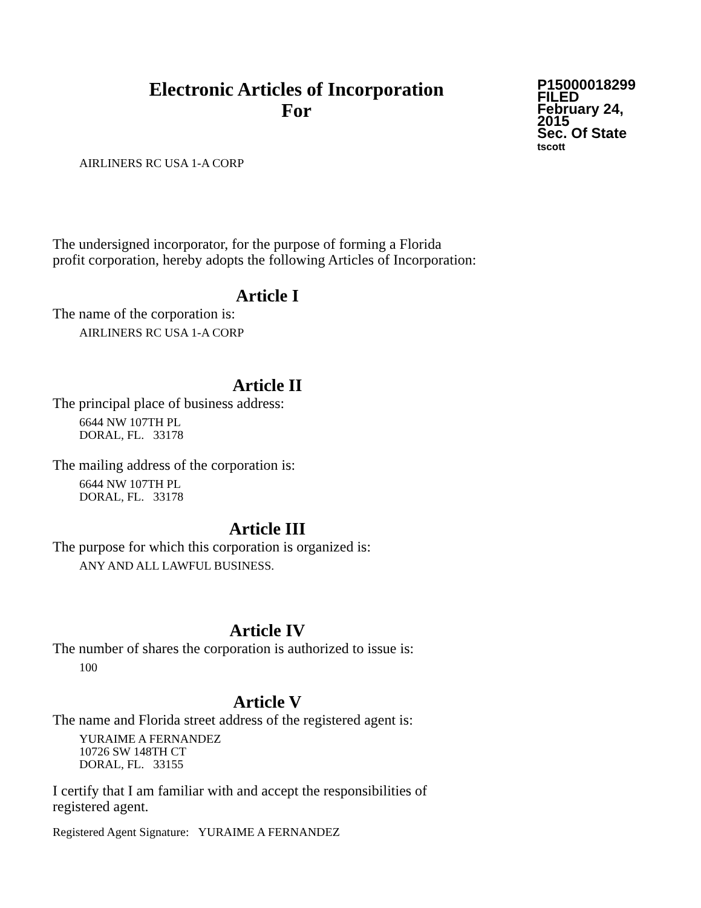Electronic Articles of Incorporation
For
P15000018299
FILED
February 24, 2015
Sec. Of State
tscott
AIRLINERS RC USA 1-A CORP
The undersigned incorporator, for the purpose of forming a Florida
profit corporation, hereby adopts the following Articles of Incorporation:
Article I
The name of the corporation is:
AIRLINERS RC USA 1-A CORP
Article II
The principal place of business address:
6644 NW 107TH PL
DORAL, FL. 33178
The mailing address of the corporation is:
6644 NW 107TH PL
DORAL, FL. 33178
Article III
The purpose for which this corporation is organized is:
ANY AND ALL LAWFUL BUSINESS.
Article IV
The number of shares the corporation is authorized to issue is:
100
Article V
The name and Florida street address of the registered agent is:
YURAIME A FERNANDEZ
10726 SW 148TH CT
DORAL, FL. 33155
I certify that I am familiar with and accept the responsibilities of
registered agent.
Registered Agent Signature: YURAIME A FERNANDEZ